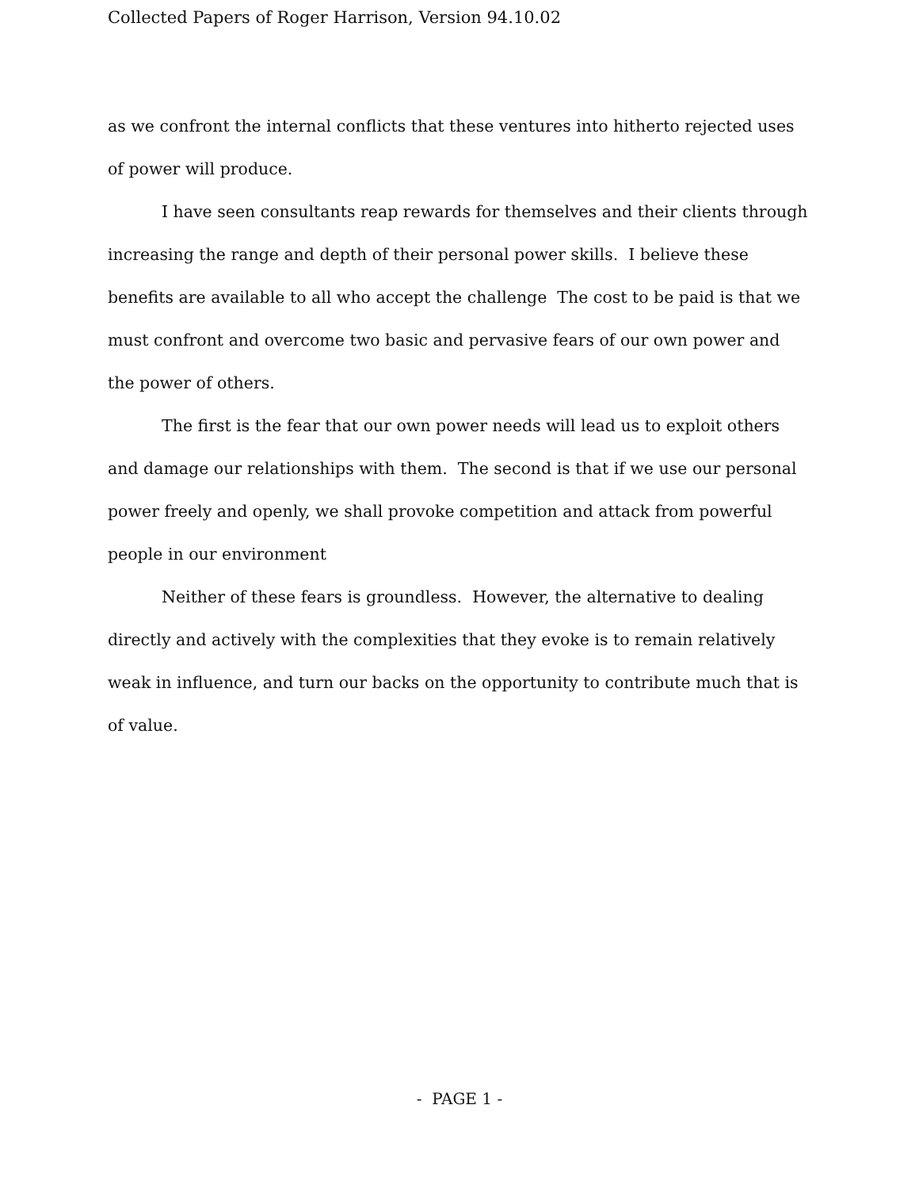Collected Papers of Roger Harrison, Version 94.10.02
as we confront the internal conflicts that these ventures into hitherto rejected uses of power will produce.
I have seen consultants reap rewards for themselves and their clients through increasing the range and depth of their personal power skills. I believe these benefits are available to all who accept the challenge The cost to be paid is that we must confront and overcome two basic and pervasive fears of our own power and the power of others.
The first is the fear that our own power needs will lead us to exploit others and damage our relationships with them. The second is that if we use our personal power freely and openly, we shall provoke competition and attack from powerful people in our environment
Neither of these fears is groundless. However, the alternative to dealing directly and actively with the complexities that they evoke is to remain relatively weak in influence, and turn our backs on the opportunity to contribute much that is of value.
- PAGE 1 -